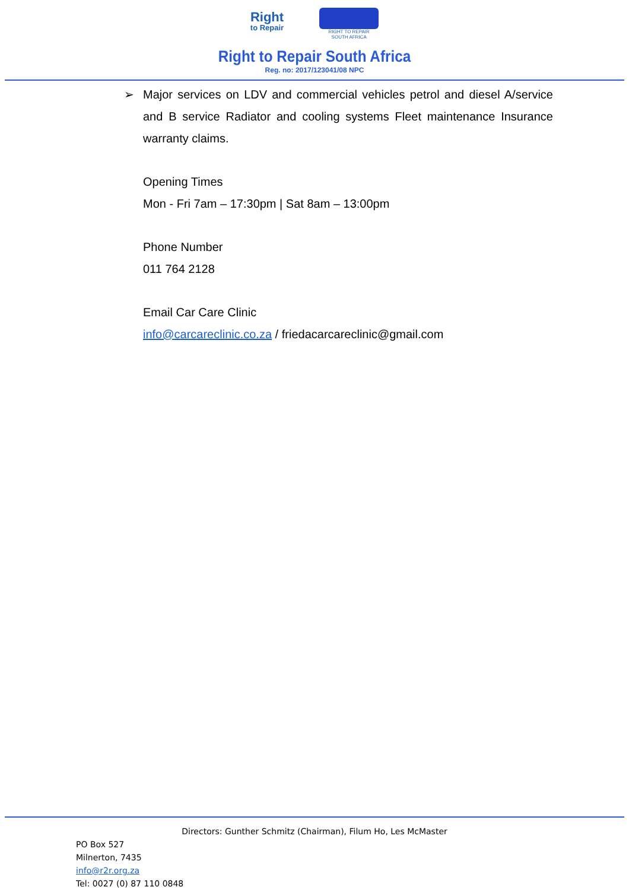Right
to Repair
RIGHT TO REPAIR
SOUTH AFRICA
Right to Repair South Africa
Reg. no: 2017/123041/08 NPC
➢ Major services on LDV and commercial vehicles petrol and diesel A/service and B service Radiator and cooling systems Fleet maintenance Insurance warranty claims.
Opening Times
Mon - Fri 7am – 17:30pm | Sat 8am – 13:00pm
Phone Number
011 764 2128
Email Car Care Clinic
info@carcareclinic.co.za / friedacarcareclinic@gmail.com
Directors: Gunther Schmitz (Chairman), Filum Ho, Les McMaster
PO Box 527
Milnerton, 7435
info@r2r.org.za
Tel: 0027 (0) 87 110 0848